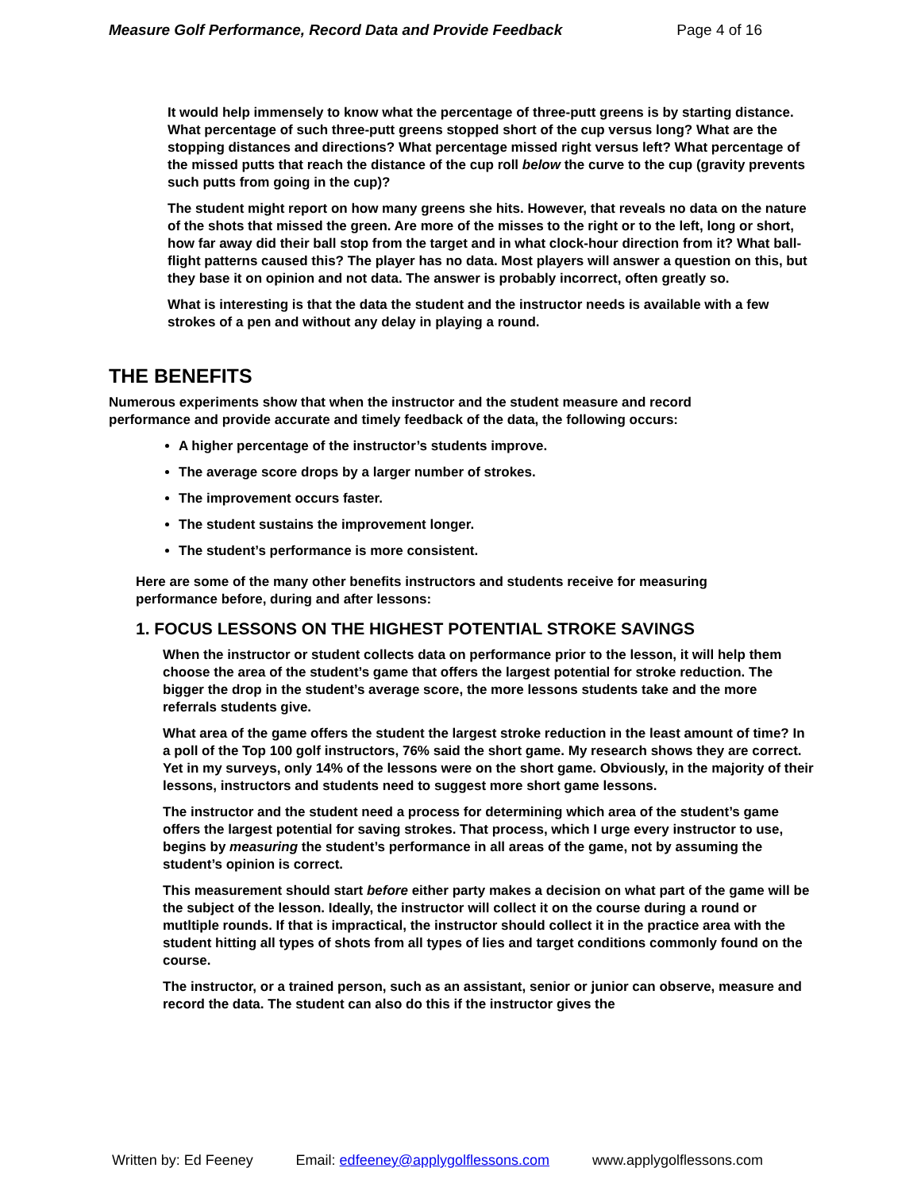Measure Golf Performance, Record Data and Provide Feedback Page 4 of 16
It would help immensely to know what the percentage of three-putt greens is by starting distance. What percentage of such three-putt greens stopped short of the cup versus long? What are the stopping distances and directions? What percentage missed right versus left? What percentage of the missed putts that reach the distance of the cup roll below the curve to the cup (gravity prevents such putts from going in the cup)?
The student might report on how many greens she hits. However, that reveals no data on the nature of the shots that missed the green. Are more of the misses to the right or to the left, long or short, how far away did their ball stop from the target and in what clock-hour direction from it? What ball-flight patterns caused this? The player has no data. Most players will answer a question on this, but they base it on opinion and not data. The answer is probably incorrect, often greatly so.
What is interesting is that the data the student and the instructor needs is available with a few strokes of a pen and without any delay in playing a round.
THE BENEFITS
Numerous experiments show that when the instructor and the student measure and record performance and provide accurate and timely feedback of the data, the following occurs:
A higher percentage of the instructor’s students improve.
The average score drops by a larger number of strokes.
The improvement occurs faster.
The student sustains the improvement longer.
The student’s performance is more consistent.
Here are some of the many other benefits instructors and students receive for measuring performance before, during and after lessons:
1. FOCUS LESSONS ON THE HIGHEST POTENTIAL STROKE SAVINGS
When the instructor or student collects data on performance prior to the lesson, it will help them choose the area of the student’s game that offers the largest potential for stroke reduction. The bigger the drop in the student’s average score, the more lessons students take and the more referrals students give.
What area of the game offers the student the largest stroke reduction in the least amount of time? In a poll of the Top 100 golf instructors, 76% said the short game. My research shows they are correct. Yet in my surveys, only 14% of the lessons were on the short game. Obviously, in the majority of their lessons, instructors and students need to suggest more short game lessons.
The instructor and the student need a process for determining which area of the student’s game offers the largest potential for saving strokes. That process, which I urge every instructor to use, begins by measuring the student’s performance in all areas of the game, not by assuming the student’s opinion is correct.
This measurement should start before either party makes a decision on what part of the game will be the subject of the lesson. Ideally, the instructor will collect it on the course during a round or mutltiple rounds. If that is impractical, the instructor should collect it in the practice area with the student hitting all types of shots from all types of lies and target conditions commonly found on the course.
The instructor, or a trained person, such as an assistant, senior or junior can observe, measure and record the data. The student can also do this if the instructor gives the
Written by: Ed Feeney Email: edfeeney@applygolflessons.com www.applygolflessons.com